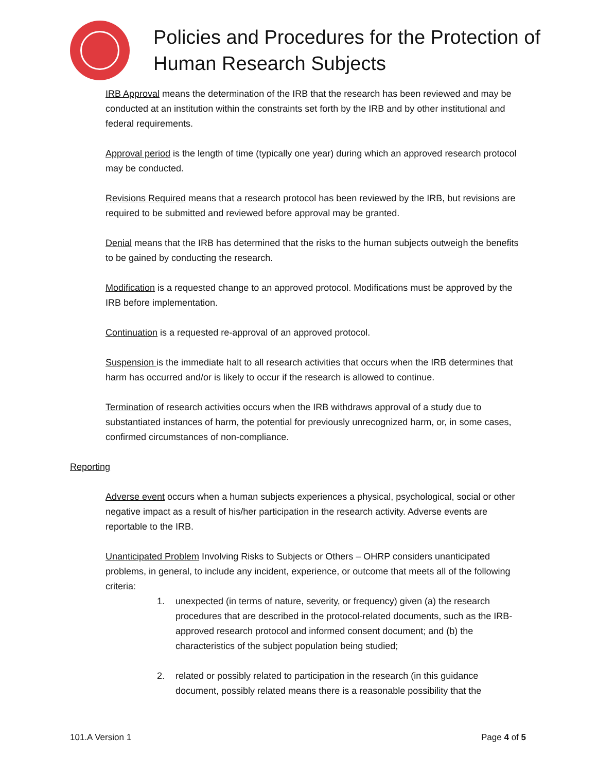Policies and Procedures for the Protection of Human Research Subjects
IRB Approval means the determination of the IRB that the research has been reviewed and may be conducted at an institution within the constraints set forth by the IRB and by other institutional and federal requirements.
Approval period is the length of time (typically one year) during which an approved research protocol may be conducted.
Revisions Required means that a research protocol has been reviewed by the IRB, but revisions are required to be submitted and reviewed before approval may be granted.
Denial means that the IRB has determined that the risks to the human subjects outweigh the benefits to be gained by conducting the research.
Modification is a requested change to an approved protocol. Modifications must be approved by the IRB before implementation.
Continuation is a requested re-approval of an approved protocol.
Suspension is the immediate halt to all research activities that occurs when the IRB determines that harm has occurred and/or is likely to occur if the research is allowed to continue.
Termination of research activities occurs when the IRB withdraws approval of a study due to substantiated instances of harm, the potential for previously unrecognized harm, or, in some cases, confirmed circumstances of non-compliance.
Reporting
Adverse event occurs when a human subjects experiences a physical, psychological, social or other negative impact as a result of his/her participation in the research activity. Adverse events are reportable to the IRB.
Unanticipated Problem Involving Risks to Subjects or Others – OHRP considers unanticipated problems, in general, to include any incident, experience, or outcome that meets all of the following criteria:
1. unexpected (in terms of nature, severity, or frequency) given (a) the research procedures that are described in the protocol-related documents, such as the IRB-approved research protocol and informed consent document; and (b) the characteristics of the subject population being studied;
2. related or possibly related to participation in the research (in this guidance document, possibly related means there is a reasonable possibility that the
101.A Version 1 Page 4 of 5